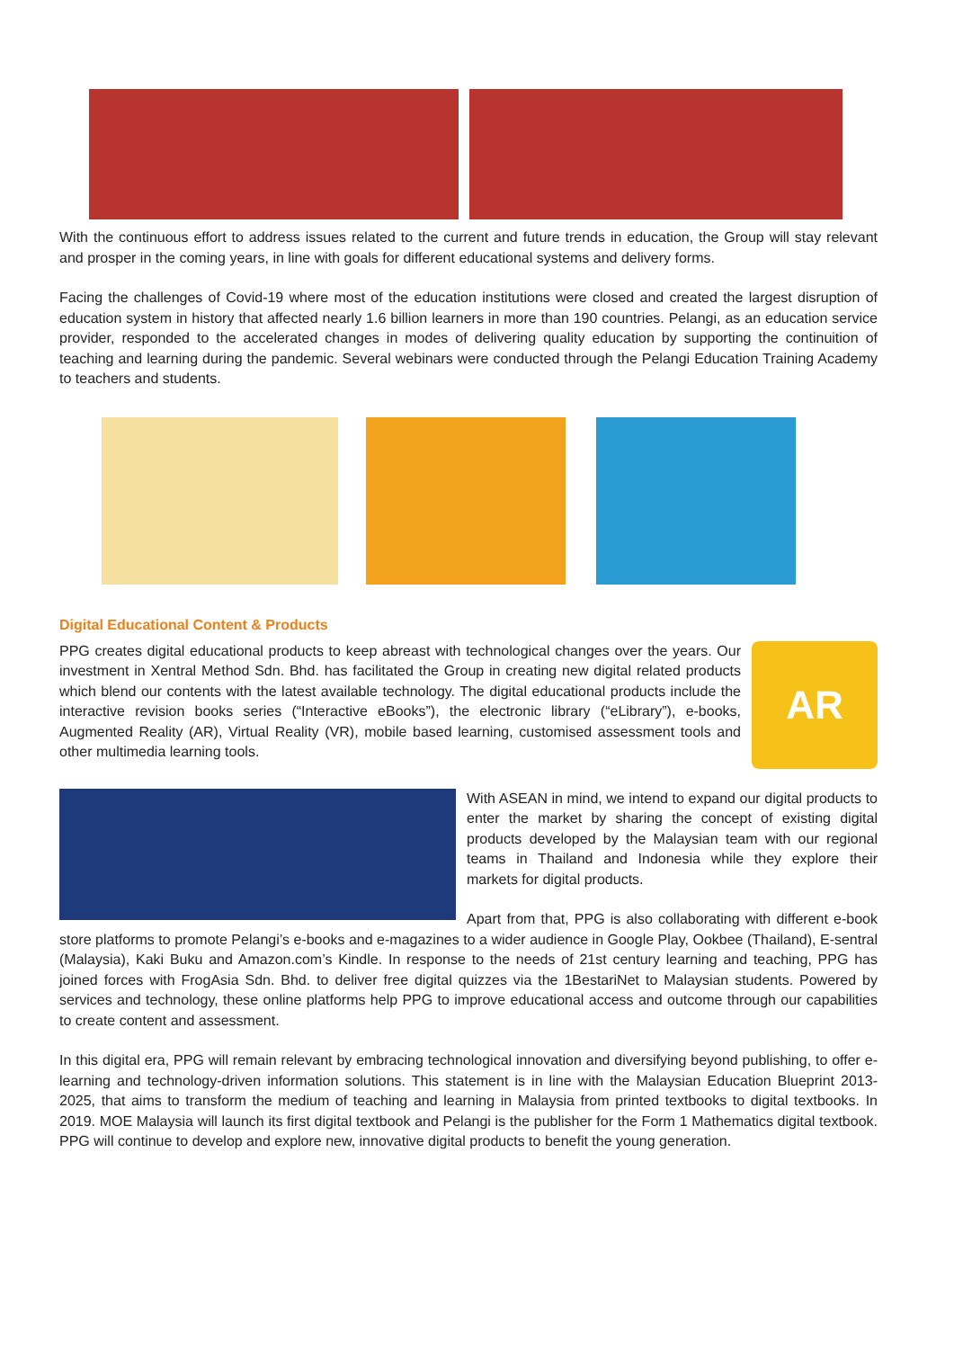With the continuous effort to address issues related to the current and future trends in education, the Group will stay relevant and prosper in the coming years, in line with goals for different educational systems and delivery forms.
Facing the challenges of Covid-19 where most of the education institutions were closed and created the largest disruption of education system in history that affected nearly 1.6 billion learners in more than 190 countries. Pelangi, as an education service provider, responded to the accelerated changes in modes of delivering quality education by supporting the continuition of teaching and learning during the pandemic. Several webinars were conducted through the Pelangi Education Training Academy to teachers and students.
Digital Educational Content & Products
AR
PPG creates digital educational products to keep abreast with technological changes over the years. Our investment in Xentral Method Sdn. Bhd. has facilitated the Group in creating new digital related products which blend our contents with the latest available technology. The digital educational products include the interactive revision books series (“Interactive eBooks”), the electronic library (“eLibrary”), e-books, Augmented Reality (AR), Virtual Reality (VR), mobile based learning, customised assessment tools and other multimedia learning tools.
With ASEAN in mind, we intend to expand our digital products to enter the market by sharing the concept of existing digital products developed by the Malaysian team with our regional teams in Thailand and Indonesia while they explore their markets for digital products.
Apart from that, PPG is also collaborating with different e-book store platforms to promote Pelangi’s e-books and e-magazines to a wider audience in Google Play, Ookbee (Thailand), E-sentral (Malaysia), Kaki Buku and Amazon.com’s Kindle. In response to the needs of 21st century learning and teaching, PPG has joined forces with FrogAsia Sdn. Bhd. to deliver free digital quizzes via the 1BestariNet to Malaysian students. Powered by services and technology, these online platforms help PPG to improve educational access and outcome through our capabilities to create content and assessment.
In this digital era, PPG will remain relevant by embracing technological innovation and diversifying beyond publishing, to offer e-learning and technology-driven information solutions. This statement is in line with the Malaysian Education Blueprint 2013-2025, that aims to transform the medium of teaching and learning in Malaysia from printed textbooks to digital textbooks. In 2019. MOE Malaysia will launch its first digital textbook and Pelangi is the publisher for the Form 1 Mathematics digital textbook. PPG will continue to develop and explore new, innovative digital products to benefit the young generation.